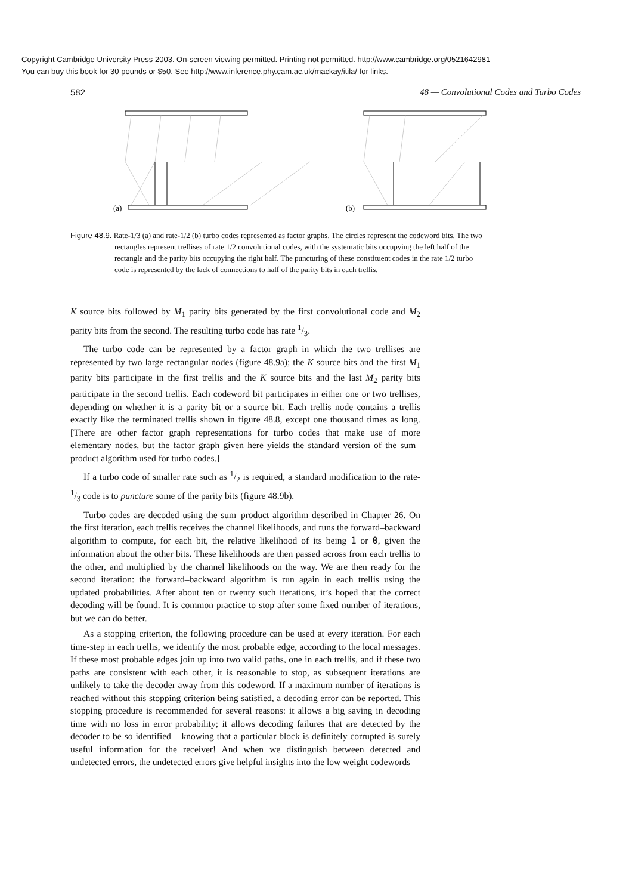Copyright Cambridge University Press 2003. On-screen viewing permitted. Printing not permitted. http://www.cambridge.org/0521642981
You can buy this book for 30 pounds or $50. See http://www.inference.phy.cam.ac.uk/mackay/itila/ for links.
582 48 — Convolutional Codes and Turbo Codes
(a)
(b)
Figure 48.9. Rate-1/3 (a) and rate-1/2 (b) turbo codes represented as factor graphs. The circles represent the codeword bits. The two rectangles represent trellises of rate 1/2 convolutional codes, with the systematic bits occupying the left half of the rectangle and the parity bits occupying the right half. The puncturing of these constituent codes in the rate 1/2 turbo code is represented by the lack of connections to half of the parity bits in each trellis.
K source bits followed by M<sub>1</sub> parity bits generated by the first convolutional code and M<sub>2</sub> parity bits from the second. The resulting turbo code has rate 1/3.
The turbo code can be represented by a factor graph in which the two trellises are represented by two large rectangular nodes (figure 48.9a); the K source bits and the first M<sub>1</sub> parity bits participate in the first trellis and the K source bits and the last M<sub>2</sub> parity bits participate in the second trellis. Each codeword bit participates in either one or two trellises, depending on whether it is a parity bit or a source bit. Each trellis node contains a trellis exactly like the terminated trellis shown in figure 48.8, except one thousand times as long. [There are other factor graph representations for turbo codes that make use of more elementary nodes, but the factor graph given here yields the standard version of the sum–product algorithm used for turbo codes.]
If a turbo code of smaller rate such as 1/2 is required, a standard modification to the rate-1/3 code is to puncture some of the parity bits (figure 48.9b).
Turbo codes are decoded using the sum–product algorithm described in Chapter 26. On the first iteration, each trellis receives the channel likelihoods, and runs the forward–backward algorithm to compute, for each bit, the relative likelihood of its being 1 or 0, given the information about the other bits. These likelihoods are then passed across from each trellis to the other, and multiplied by the channel likelihoods on the way. We are then ready for the second iteration: the forward–backward algorithm is run again in each trellis using the updated probabilities. After about ten or twenty such iterations, it’s hoped that the correct decoding will be found. It is common practice to stop after some fixed number of iterations, but we can do better.
As a stopping criterion, the following procedure can be used at every iteration. For each time-step in each trellis, we identify the most probable edge, according to the local messages. If these most probable edges join up into two valid paths, one in each trellis, and if these two paths are consistent with each other, it is reasonable to stop, as subsequent iterations are unlikely to take the decoder away from this codeword. If a maximum number of iterations is reached without this stopping criterion being satisfied, a decoding error can be reported. This stopping procedure is recommended for several reasons: it allows a big saving in decoding time with no loss in error probability; it allows decoding failures that are detected by the decoder to be so identified – knowing that a particular block is definitely corrupted is surely useful information for the receiver! And when we distinguish between detected and undetected errors, the undetected errors give helpful insights into the low weight codewords